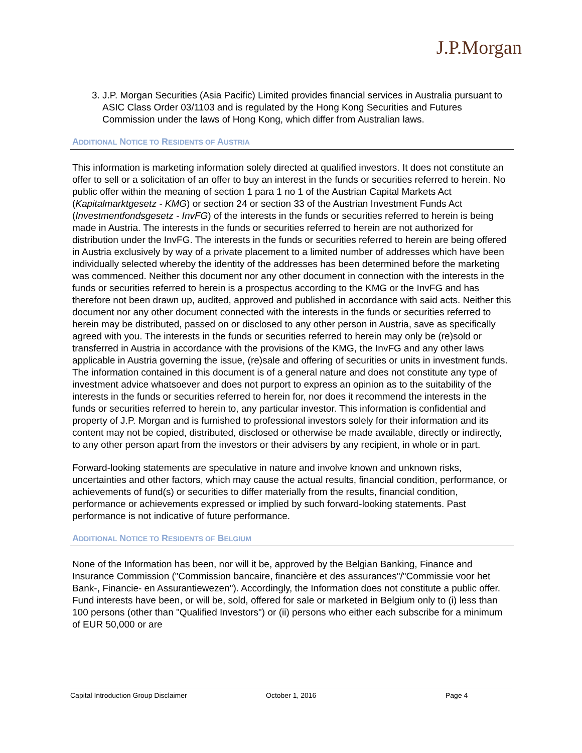J.P.Morgan
3. J.P. Morgan Securities (Asia Pacific) Limited provides financial services in Australia pursuant to ASIC Class Order 03/1103 and is regulated by the Hong Kong Securities and Futures Commission under the laws of Hong Kong, which differ from Australian laws.
ADDITIONAL NOTICE TO RESIDENTS OF AUSTRIA
This information is marketing information solely directed at qualified investors. It does not constitute an offer to sell or a solicitation of an offer to buy an interest in the funds or securities referred to herein. No public offer within the meaning of section 1 para 1 no 1 of the Austrian Capital Markets Act (Kapitalmarktgesetz - KMG) or section 24 or section 33 of the Austrian Investment Funds Act (Investmentfondsgesetz - InvFG) of the interests in the funds or securities referred to herein is being made in Austria. The interests in the funds or securities referred to herein are not authorized for distribution under the InvFG. The interests in the funds or securities referred to herein are being offered in Austria exclusively by way of a private placement to a limited number of addresses which have been individually selected whereby the identity of the addresses has been determined before the marketing was commenced. Neither this document nor any other document in connection with the interests in the funds or securities referred to herein is a prospectus according to the KMG or the InvFG and has therefore not been drawn up, audited, approved and published in accordance with said acts. Neither this document nor any other document connected with the interests in the funds or securities referred to herein may be distributed, passed on or disclosed to any other person in Austria, save as specifically agreed with you. The interests in the funds or securities referred to herein may only be (re)sold or transferred in Austria in accordance with the provisions of the KMG, the InvFG and any other laws applicable in Austria governing the issue, (re)sale and offering of securities or units in investment funds. The information contained in this document is of a general nature and does not constitute any type of investment advice whatsoever and does not purport to express an opinion as to the suitability of the interests in the funds or securities referred to herein for, nor does it recommend the interests in the funds or securities referred to herein to, any particular investor. This information is confidential and property of J.P. Morgan and is furnished to professional investors solely for their information and its content may not be copied, distributed, disclosed or otherwise be made available, directly or indirectly, to any other person apart from the investors or their advisers by any recipient, in whole or in part.
Forward-looking statements are speculative in nature and involve known and unknown risks, uncertainties and other factors, which may cause the actual results, financial condition, performance, or achievements of fund(s) or securities to differ materially from the results, financial condition, performance or achievements expressed or implied by such forward-looking statements. Past performance is not indicative of future performance.
ADDITIONAL NOTICE TO RESIDENTS OF BELGIUM
None of the Information has been, nor will it be, approved by the Belgian Banking, Finance and Insurance Commission ("Commission bancaire, financière et des assurances"/"Commissie voor het Bank-, Financie- en Assurantiewezen"). Accordingly, the Information does not constitute a public offer. Fund interests have been, or will be, sold, offered for sale or marketed in Belgium only to (i) less than 100 persons (other than "Qualified Investors") or (ii) persons who either each subscribe for a minimum of EUR 50,000 or are
Capital Introduction Group Disclaimer October 1, 2016 Page 4